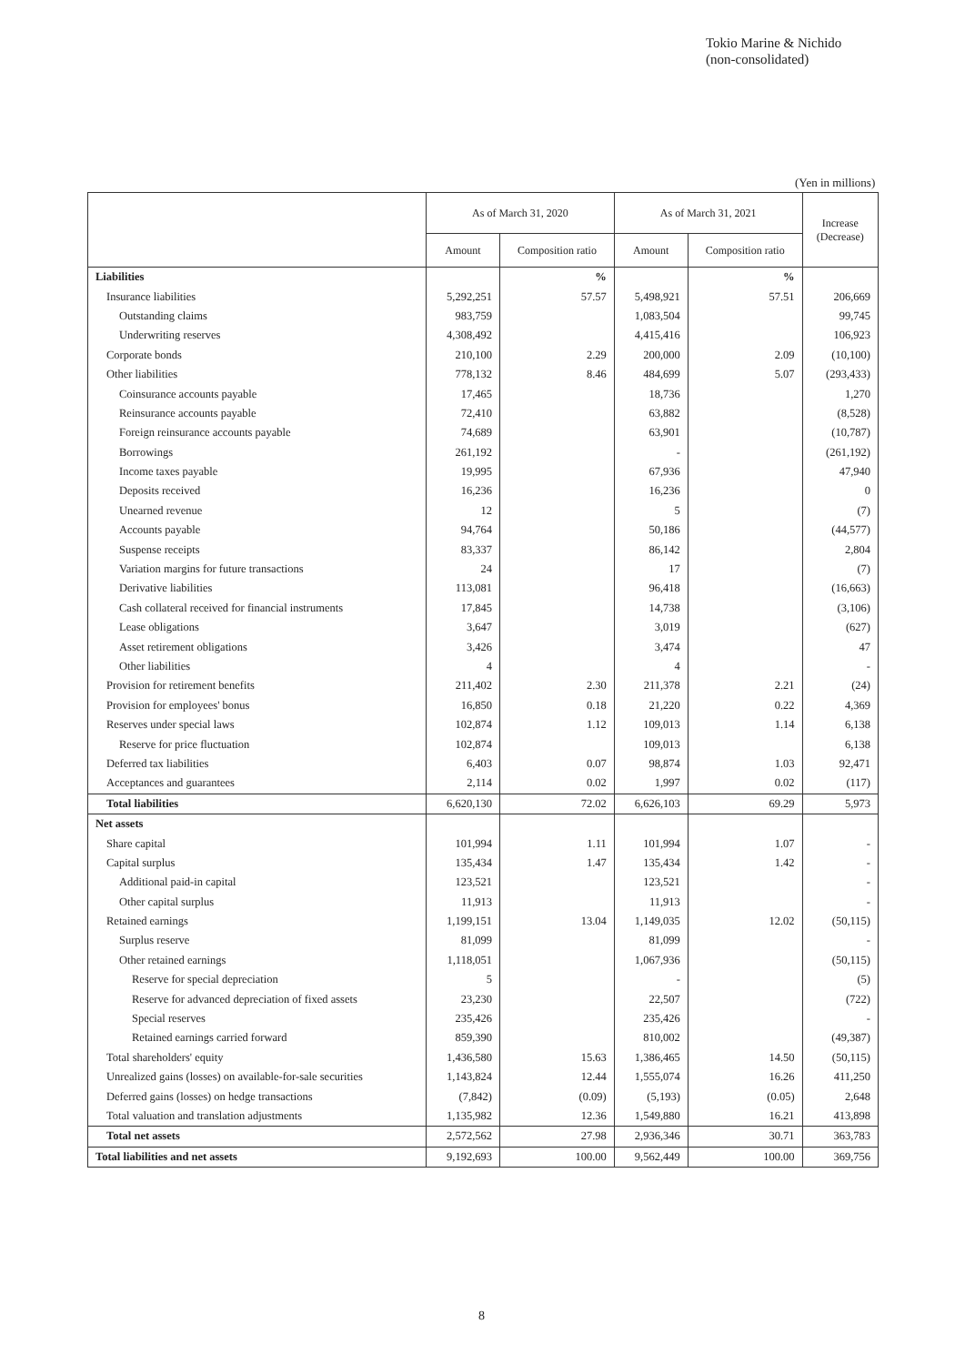Tokio Marine & Nichido
(non-consolidated)
(Yen in millions)
| | As of March 31, 2020 | | As of March 31, 2021 | | Increase (Decrease) |
| --- | --- | --- | --- | --- | --- |
| | Amount | Composition ratio | Amount | Composition ratio | |
| Liabilities | | % | | % | |
| Insurance liabilities | 5,292,251 | 57.57 | 5,498,921 | 57.51 | 206,669 |
| Outstanding claims | 983,759 | | 1,083,504 | | 99,745 |
| Underwriting reserves | 4,308,492 | | 4,415,416 | | 106,923 |
| Corporate bonds | 210,100 | 2.29 | 200,000 | 2.09 | (10,100) |
| Other liabilities | 778,132 | 8.46 | 484,699 | 5.07 | (293,433) |
| Coinsurance accounts payable | 17,465 | | 18,736 | | 1,270 |
| Reinsurance accounts payable | 72,410 | | 63,882 | | (8,528) |
| Foreign reinsurance accounts payable | 74,689 | | 63,901 | | (10,787) |
| Borrowings | 261,192 | | - | | (261,192) |
| Income taxes payable | 19,995 | | 67,936 | | 47,940 |
| Deposits received | 16,236 | | 16,236 | | 0 |
| Unearned revenue | 12 | | 5 | | (7) |
| Accounts payable | 94,764 | | 50,186 | | (44,577) |
| Suspense receipts | 83,337 | | 86,142 | | 2,804 |
| Variation margins for future transactions | 24 | | 17 | | (7) |
| Derivative liabilities | 113,081 | | 96,418 | | (16,663) |
| Cash collateral received for financial instruments | 17,845 | | 14,738 | | (3,106) |
| Lease obligations | 3,647 | | 3,019 | | (627) |
| Asset retirement obligations | 3,426 | | 3,474 | | 47 |
| Other liabilities | 4 | | 4 | | - |
| Provision for retirement benefits | 211,402 | 2.30 | 211,378 | 2.21 | (24) |
| Provision for employees' bonus | 16,850 | 0.18 | 21,220 | 0.22 | 4,369 |
| Reserves under special laws | 102,874 | 1.12 | 109,013 | 1.14 | 6,138 |
| Reserve for price fluctuation | 102,874 | | 109,013 | | 6,138 |
| Deferred tax liabilities | 6,403 | 0.07 | 98,874 | 1.03 | 92,471 |
| Acceptances and guarantees | 2,114 | 0.02 | 1,997 | 0.02 | (117) |
| Total liabilities | 6,620,130 | 72.02 | 6,626,103 | 69.29 | 5,973 |
| Net assets | | | | | |
| Share capital | 101,994 | 1.11 | 101,994 | 1.07 | - |
| Capital surplus | 135,434 | 1.47 | 135,434 | 1.42 | - |
| Additional paid-in capital | 123,521 | | 123,521 | | - |
| Other capital surplus | 11,913 | | 11,913 | | - |
| Retained earnings | 1,199,151 | 13.04 | 1,149,035 | 12.02 | (50,115) |
| Surplus reserve | 81,099 | | 81,099 | | - |
| Other retained earnings | 1,118,051 | | 1,067,936 | | (50,115) |
| Reserve for special depreciation | 5 | | - | | (5) |
| Reserve for advanced depreciation of fixed assets | 23,230 | | 22,507 | | (722) |
| Special reserves | 235,426 | | 235,426 | | - |
| Retained earnings carried forward | 859,390 | | 810,002 | | (49,387) |
| Total shareholders' equity | 1,436,580 | 15.63 | 1,386,465 | 14.50 | (50,115) |
| Unrealized gains (losses) on available-for-sale securities | 1,143,824 | 12.44 | 1,555,074 | 16.26 | 411,250 |
| Deferred gains (losses) on hedge transactions | (7,842) | (0.09) | (5,193) | (0.05) | 2,648 |
| Total valuation and translation adjustments | 1,135,982 | 12.36 | 1,549,880 | 16.21 | 413,898 |
| Total net assets | 2,572,562 | 27.98 | 2,936,346 | 30.71 | 363,783 |
| Total liabilities and net assets | 9,192,693 | 100.00 | 9,562,449 | 100.00 | 369,756 |
8